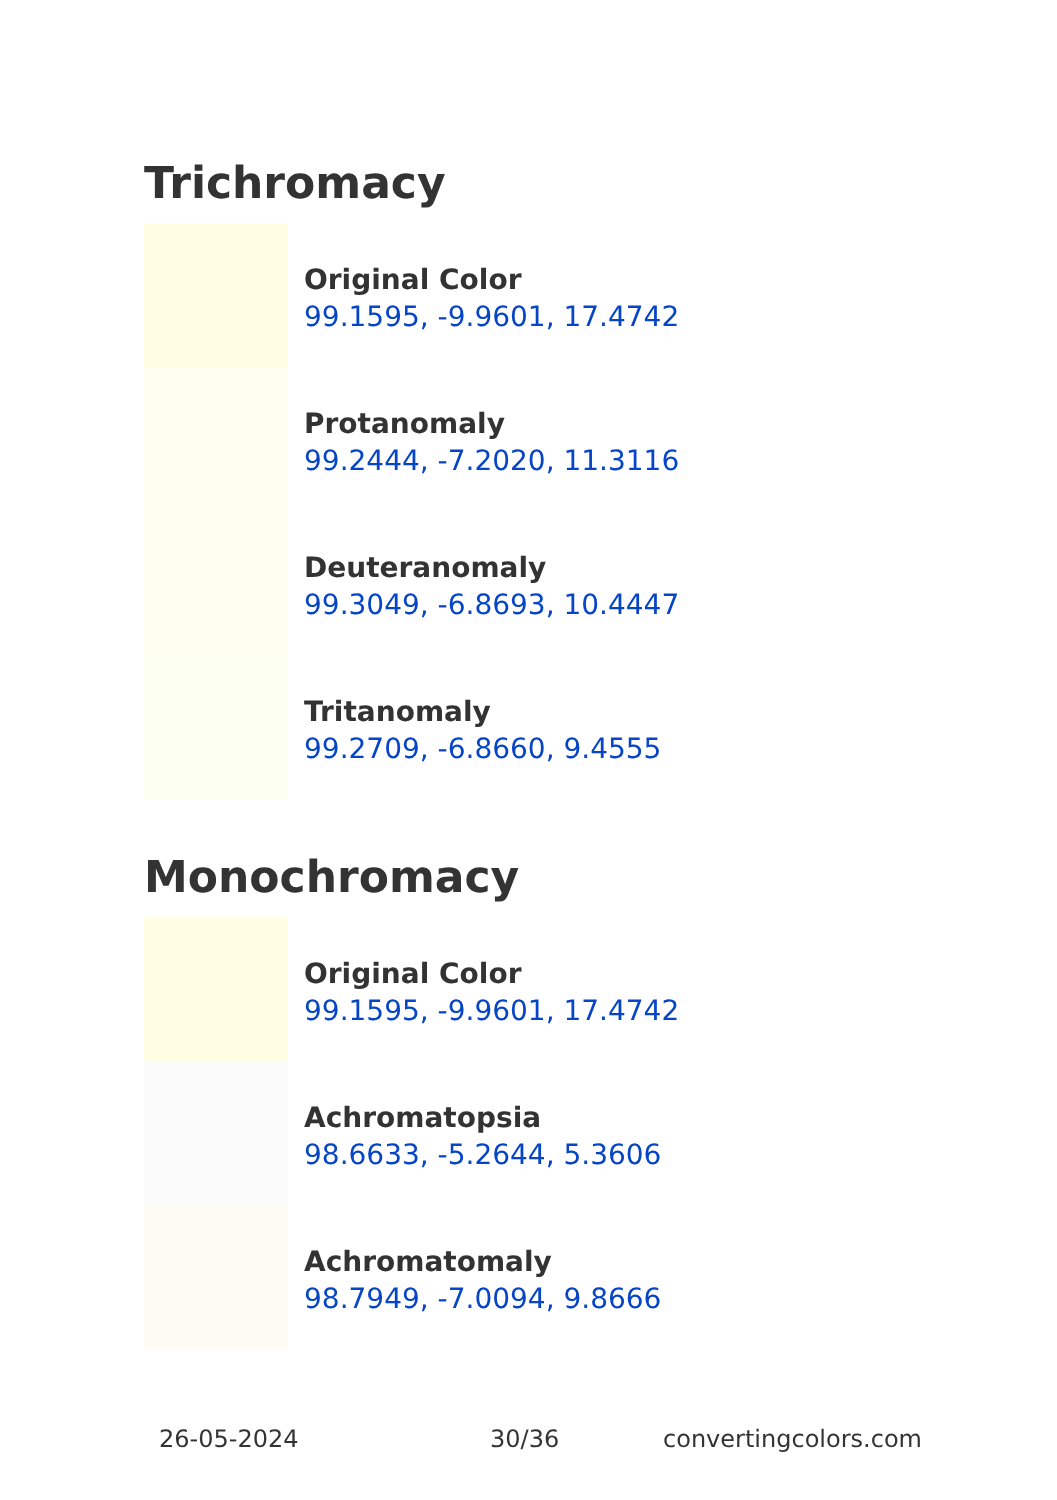Trichromacy
Original Color
99.1595, -9.9601, 17.4742
Protanomaly
99.2444, -7.2020, 11.3116
Deuteranomaly
99.3049, -6.8693, 10.4447
Tritanomaly
99.2709, -6.8660, 9.4555
Monochromacy
Original Color
99.1595, -9.9601, 17.4742
Achromatopsia
98.6633, -5.2644, 5.3606
Achromatomaly
98.7949, -7.0094, 9.8666
26-05-2024 30/36 convertingcolors.com